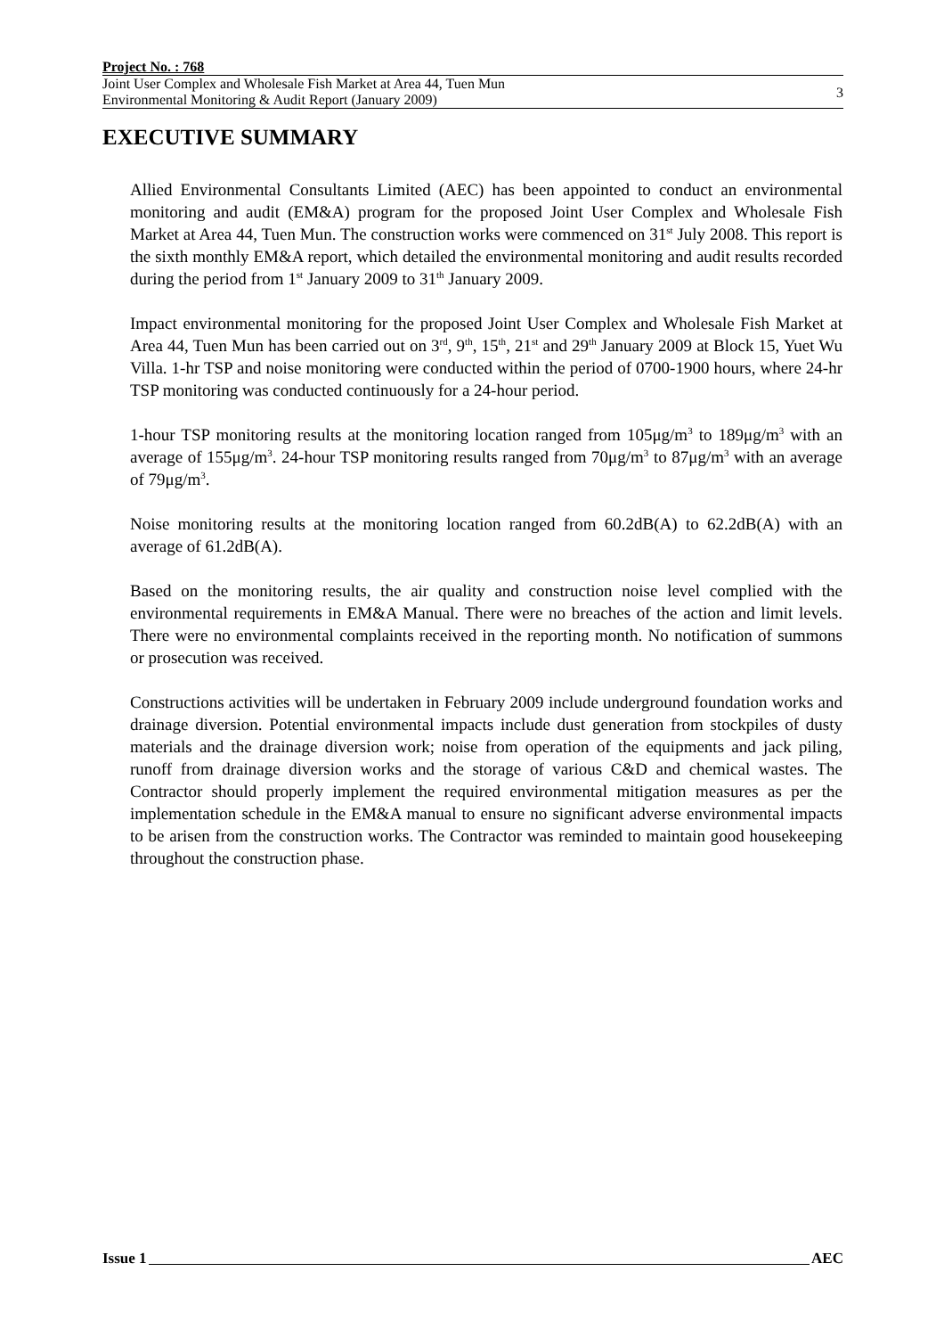Project No. : 768
Joint User Complex and Wholesale Fish Market at Area 44, Tuen Mun
Environmental Monitoring & Audit Report (January 2009)
3
EXECUTIVE SUMMARY
Allied Environmental Consultants Limited (AEC) has been appointed to conduct an environmental monitoring and audit (EM&A) program for the proposed Joint User Complex and Wholesale Fish Market at Area 44, Tuen Mun. The construction works were commenced on 31<sup>st</sup> July 2008. This report is the sixth monthly EM&A report, which detailed the environmental monitoring and audit results recorded during the period from 1<sup>st</sup> January 2009 to 31<sup>th</sup> January 2009.
Impact environmental monitoring for the proposed Joint User Complex and Wholesale Fish Market at Area 44, Tuen Mun has been carried out on 3<sup>rd</sup>, 9<sup>th</sup>, 15<sup>th</sup>, 21<sup>st</sup> and 29<sup>th</sup> January 2009 at Block 15, Yuet Wu Villa. 1-hr TSP and noise monitoring were conducted within the period of 0700-1900 hours, where 24-hr TSP monitoring was conducted continuously for a 24-hour period.
1-hour TSP monitoring results at the monitoring location ranged from 105μg/m<sup>3</sup> to 189μg/m<sup>3</sup> with an average of 155μg/m<sup>3</sup>. 24-hour TSP monitoring results ranged from 70μg/m<sup>3</sup> to 87μg/m<sup>3</sup> with an average of 79μg/m<sup>3</sup>.
Noise monitoring results at the monitoring location ranged from 60.2dB(A) to 62.2dB(A) with an average of 61.2dB(A).
Based on the monitoring results, the air quality and construction noise level complied with the environmental requirements in EM&A Manual. There were no breaches of the action and limit levels. There were no environmental complaints received in the reporting month. No notification of summons or prosecution was received.
Constructions activities will be undertaken in February 2009 include underground foundation works and drainage diversion. Potential environmental impacts include dust generation from stockpiles of dusty materials and the drainage diversion work; noise from operation of the equipments and jack piling, runoff from drainage diversion works and the storage of various C&D and chemical wastes. The Contractor should properly implement the required environmental mitigation measures as per the implementation schedule in the EM&A manual to ensure no significant adverse environmental impacts to be arisen from the construction works. The Contractor was reminded to maintain good housekeeping throughout the construction phase.
Issue 1 AEC